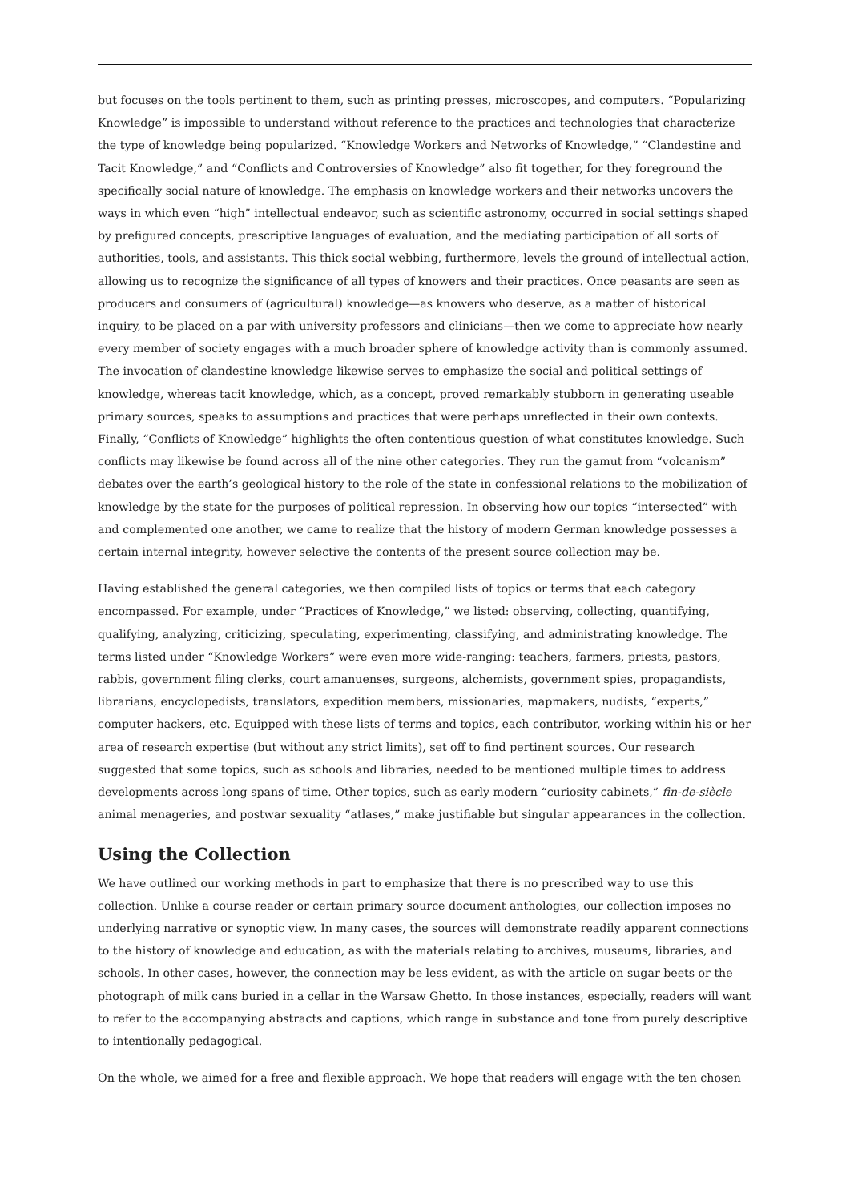but focuses on the tools pertinent to them, such as printing presses, microscopes, and computers. “Popularizing Knowledge” is impossible to understand without reference to the practices and technologies that characterize the type of knowledge being popularized. “Knowledge Workers and Networks of Knowledge,” “Clandestine and Tacit Knowledge,” and “Conflicts and Controversies of Knowledge” also fit together, for they foreground the specifically social nature of knowledge. The emphasis on knowledge workers and their networks uncovers the ways in which even “high” intellectual endeavor, such as scientific astronomy, occurred in social settings shaped by prefigured concepts, prescriptive languages of evaluation, and the mediating participation of all sorts of authorities, tools, and assistants. This thick social webbing, furthermore, levels the ground of intellectual action, allowing us to recognize the significance of all types of knowers and their practices. Once peasants are seen as producers and consumers of (agricultural) knowledge—as knowers who deserve, as a matter of historical inquiry, to be placed on a par with university professors and clinicians—then we come to appreciate how nearly every member of society engages with a much broader sphere of knowledge activity than is commonly assumed. The invocation of clandestine knowledge likewise serves to emphasize the social and political settings of knowledge, whereas tacit knowledge, which, as a concept, proved remarkably stubborn in generating useable primary sources, speaks to assumptions and practices that were perhaps unreflected in their own contexts. Finally, “Conflicts of Knowledge” highlights the often contentious question of what constitutes knowledge. Such conflicts may likewise be found across all of the nine other categories. They run the gamut from “volcanism” debates over the earth’s geological history to the role of the state in confessional relations to the mobilization of knowledge by the state for the purposes of political repression. In observing how our topics “intersected” with and complemented one another, we came to realize that the history of modern German knowledge possesses a certain internal integrity, however selective the contents of the present source collection may be.
Having established the general categories, we then compiled lists of topics or terms that each category encompassed. For example, under “Practices of Knowledge,” we listed: observing, collecting, quantifying, qualifying, analyzing, criticizing, speculating, experimenting, classifying, and administrating knowledge. The terms listed under “Knowledge Workers” were even more wide-ranging: teachers, farmers, priests, pastors, rabbis, government filing clerks, court amanuenses, surgeons, alchemists, government spies, propagandists, librarians, encyclopedists, translators, expedition members, missionaries, mapmakers, nudists, “experts,” computer hackers, etc. Equipped with these lists of terms and topics, each contributor, working within his or her area of research expertise (but without any strict limits), set off to find pertinent sources. Our research suggested that some topics, such as schools and libraries, needed to be mentioned multiple times to address developments across long spans of time. Other topics, such as early modern “curiosity cabinets,” fin-de-siècle animal menageries, and postwar sexuality “atlases,” make justifiable but singular appearances in the collection.
Using the Collection
We have outlined our working methods in part to emphasize that there is no prescribed way to use this collection. Unlike a course reader or certain primary source document anthologies, our collection imposes no underlying narrative or synoptic view. In many cases, the sources will demonstrate readily apparent connections to the history of knowledge and education, as with the materials relating to archives, museums, libraries, and schools. In other cases, however, the connection may be less evident, as with the article on sugar beets or the photograph of milk cans buried in a cellar in the Warsaw Ghetto. In those instances, especially, readers will want to refer to the accompanying abstracts and captions, which range in substance and tone from purely descriptive to intentionally pedagogical.
On the whole, we aimed for a free and flexible approach. We hope that readers will engage with the ten chosen